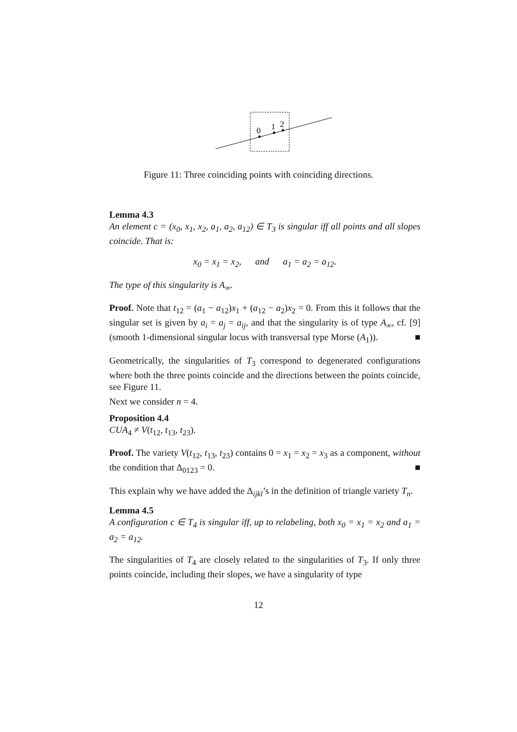0
1
2
Figure 11: Three coinciding points with coinciding directions.
Lemma 4.3
An element c = (x<sub>0</sub>, x<sub>1</sub>, x<sub>2</sub>, a<sub>1</sub>, a<sub>2</sub>, a<sub>12</sub>) ∈ T<sub>3</sub> is singular iff all points and all slopes coincide. That is:
x<sub>0</sub> = x<sub>1</sub> = x<sub>2</sub>, and a<sub>1</sub> = a<sub>2</sub> = a<sub>12</sub>.
The type of this singularity is A<sub>∞</sub>.
Proof. Note that t<sub>12</sub> = (a<sub>1</sub> − a<sub>12</sub>)x<sub>1</sub> + (a<sub>12</sub> − a<sub>2</sub>)x<sub>2</sub> = 0. From this it follows that the singular set is given by a<sub>i</sub> = a<sub>j</sub> = a<sub>ij</sub>, and that the singularity is of type A<sub>∞</sub>, cf. [9] (smooth 1-dimensional singular locus with transversal type Morse (A<sub>1</sub>)). ■
Geometrically, the singularities of T<sub>3</sub> correspond to degenerated configurations where both the three points coincide and the directions between the points coincide, see Figure 11.
Next we consider n = 4.
Proposition 4.4
CUA<sub>4</sub> ≠ V(t<sub>12</sub>, t<sub>13</sub>, t<sub>23</sub>).
Proof. The variety V(t<sub>12</sub>, t<sub>13</sub>, t<sub>23</sub>) contains 0 = x<sub>1</sub> = x<sub>2</sub> = x<sub>3</sub> as a component, without the condition that Δ<sub>0123</sub> = 0. ■
This explain why we have added the Δ<sub>ijkl</sub>’s in the definition of triangle variety T<sub>n</sub>.
Lemma 4.5
A configuration c ∈ T<sub>4</sub> is singular iff, up to relabeling, both x<sub>0</sub> = x<sub>1</sub> = x<sub>2</sub> and a<sub>1</sub> = a<sub>2</sub> = a<sub>12</sub>.
The singularities of T<sub>4</sub> are closely related to the singularities of T<sub>3</sub>. If only three points coincide, including their slopes, we have a singularity of type
12